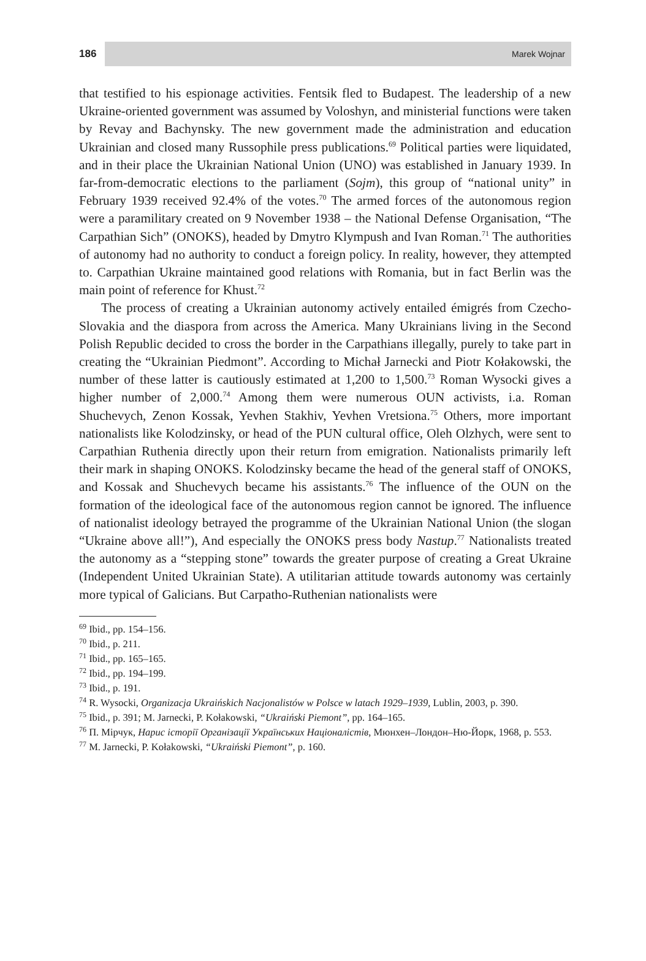186
Marek Wojnar
that testified to his espionage activities. Fentsik fled to Budapest. The leadership of a new Ukraine-oriented government was assumed by Voloshyn, and ministerial functions were taken by Revay and Bachynsky. The new government made the administration and education Ukrainian and closed many Russophile press publications.<sup>69</sup> Political parties were liquidated, and in their place the Ukrainian National Union (UNO) was established in January 1939. In far-from-democratic elections to the parliament (Sojm), this group of “national unity” in February 1939 received 92.4% of the votes.<sup>70</sup> The armed forces of the autonomous region were a paramilitary created on 9 November 1938 – the National Defense Organisation, “The Carpathian Sich” (ONOKS), headed by Dmytro Klympush and Ivan Roman.<sup>71</sup> The authorities of autonomy had no authority to conduct a foreign policy. In reality, however, they attempted to. Carpathian Ukraine maintained good relations with Romania, but in fact Berlin was the main point of reference for Khust.<sup>72</sup>
The process of creating a Ukrainian autonomy actively entailed émigrés from Czecho-Slovakia and the diaspora from across the America. Many Ukrainians living in the Second Polish Republic decided to cross the border in the Carpathians illegally, purely to take part in creating the “Ukrainian Piedmont”. According to Michał Jarnecki and Piotr Kołakowski, the number of these latter is cautiously estimated at 1,200 to 1,500.<sup>73</sup> Roman Wysocki gives a higher number of 2,000.<sup>74</sup> Among them were numerous OUN activists, i.a. Roman Shuchevych, Zenon Kossak, Yevhen Stakhiv, Yevhen Vretsiona.<sup>75</sup> Others, more important nationalists like Kolodzinsky, or head of the PUN cultural office, Oleh Olzhych, were sent to Carpathian Ruthenia directly upon their return from emigration. Nationalists primarily left their mark in shaping ONOKS. Kolodzinsky became the head of the general staff of ONOKS, and Kossak and Shuchevych became his assistants.<sup>76</sup> The influence of the OUN on the formation of the ideological face of the autonomous region cannot be ignored. The influence of nationalist ideology betrayed the programme of the Ukrainian National Union (the slogan “Ukraine above all!”), And especially the ONOKS press body Nastup.<sup>77</sup> Nationalists treated the autonomy as a “stepping stone” towards the greater purpose of creating a Great Ukraine (Independent United Ukrainian State). A utilitarian attitude towards autonomy was certainly more typical of Galicians. But Carpatho-Ruthenian nationalists were
<sup>69</sup> Ibid., pp. 154–156.
<sup>70</sup> Ibid., p. 211.
<sup>71</sup> Ibid., pp. 165–165.
<sup>72</sup> Ibid., pp. 194–199.
<sup>73</sup> Ibid., p. 191.
<sup>74</sup> R. Wysocki, Organizacja Ukraińskich Nacjonalistów w Polsce w latach 1929–1939, Lublin, 2003, p. 390.
<sup>75</sup> Ibid., p. 391; M. Jarnecki, P. Kołakowski, “Ukraiński Piemont”, pp. 164–165.
<sup>76</sup> П. Мірчук, Нарис історії Організації Українських Націоналістів, Мюнхен–Лондон–Ню-Йорк, 1968, p. 553.
<sup>77</sup> M. Jarnecki, P. Kołakowski, “Ukraiński Piemont”, p. 160.